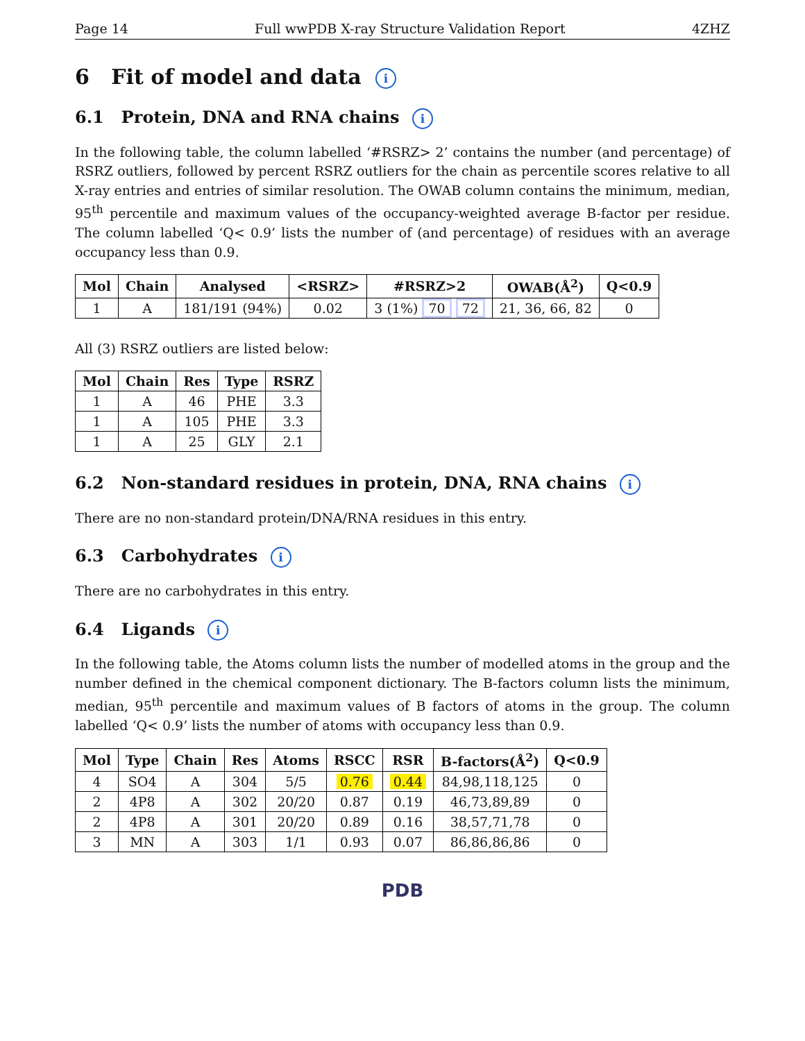Page 14 Full wwPDB X-ray Structure Validation Report 4ZHZ
6 Fit of model and data i
6.1 Protein, DNA and RNA chains i
In the following table, the column labelled ‘#RSRZ> 2’ contains the number (and percentage) of RSRZ outliers, followed by percent RSRZ outliers for the chain as percentile scores relative to all X-ray entries and entries of similar resolution. The OWAB column contains the minimum, median, 95<sup>th</sup> percentile and maximum values of the occupancy-weighted average B-factor per residue. The column labelled ‘Q< 0.9’ lists the number of (and percentage) of residues with an average occupancy less than 0.9.
| Mol | Chain | Analysed | <RSRZ> | #RSRZ>2 | OWAB(Å<sup>2</sup>) | Q<0.9 |
| --- | --- | --- | --- | --- | --- | --- |
| 1 | A | 181/191 (94%) | 0.02 | 3 (1%) 70 72 | 21, 36, 66, 82 | 0 |
All (3) RSRZ outliers are listed below:
| Mol | Chain | Res | Type | RSRZ |
| --- | --- | --- | --- | --- |
| 1 | A | 46 | PHE | 3.3 |
| 1 | A | 105 | PHE | 3.3 |
| 1 | A | 25 | GLY | 2.1 |
6.2 Non-standard residues in protein, DNA, RNA chains i
There are no non-standard protein/DNA/RNA residues in this entry.
6.3 Carbohydrates i
There are no carbohydrates in this entry.
6.4 Ligands i
In the following table, the Atoms column lists the number of modelled atoms in the group and the number defined in the chemical component dictionary. The B-factors column lists the minimum, median, 95<sup>th</sup> percentile and maximum values of B factors of atoms in the group. The column labelled ‘Q< 0.9’ lists the number of atoms with occupancy less than 0.9.
| Mol | Type | Chain | Res | Atoms | RSCC | RSR | B-factors(Å<sup>2</sup>) | Q<0.9 |
| --- | --- | --- | --- | --- | --- | --- | --- | --- |
| 4 | SO4 | A | 304 | 5/5 | 0.76 | 0.44 | 84,98,118,125 | 0 |
| 2 | 4P8 | A | 302 | 20/20 | 0.87 | 0.19 | 46,73,89,89 | 0 |
| 2 | 4P8 | A | 301 | 20/20 | 0.89 | 0.16 | 38,57,71,78 | 0 |
| 3 | MN | A | 303 | 1/1 | 0.93 | 0.07 | 86,86,86,86 | 0 |
PDB